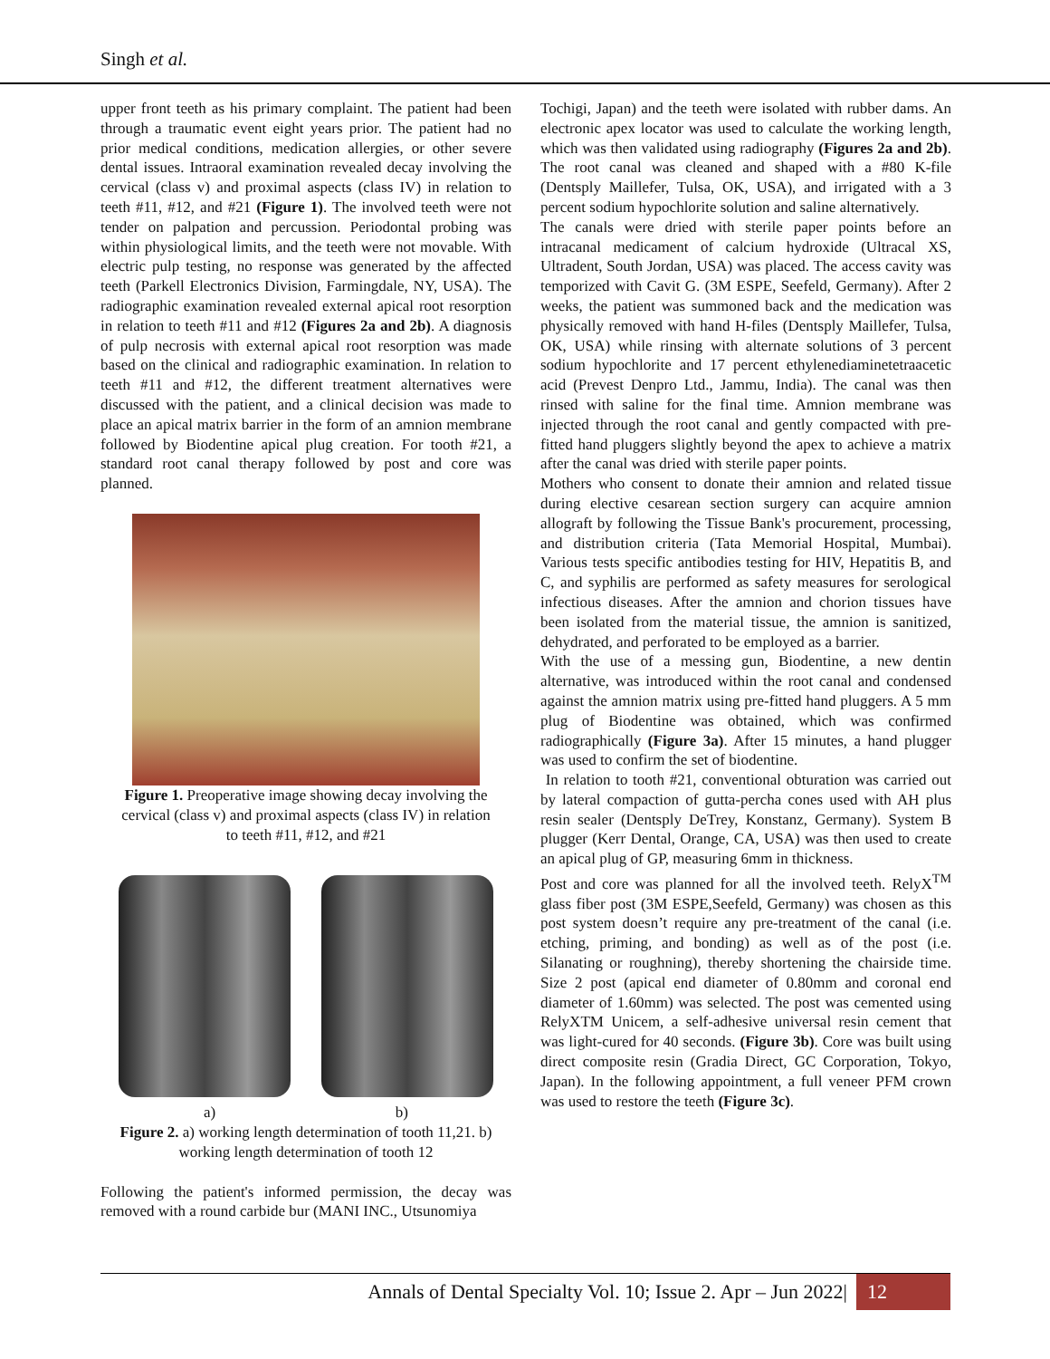Singh et al.
upper front teeth as his primary complaint. The patient had been through a traumatic event eight years prior. The patient had no prior medical conditions, medication allergies, or other severe dental issues. Intraoral examination revealed decay involving the cervical (class v) and proximal aspects (class IV) in relation to teeth #11, #12, and #21 (Figure 1). The involved teeth were not tender on palpation and percussion. Periodontal probing was within physiological limits, and the teeth were not movable. With electric pulp testing, no response was generated by the affected teeth (Parkell Electronics Division, Farmingdale, NY, USA). The radiographic examination revealed external apical root resorption in relation to teeth #11 and #12 (Figures 2a and 2b). A diagnosis of pulp necrosis with external apical root resorption was made based on the clinical and radiographic examination. In relation to teeth #11 and #12, the different treatment alternatives were discussed with the patient, and a clinical decision was made to place an apical matrix barrier in the form of an amnion membrane followed by Biodentine apical plug creation. For tooth #21, a standard root canal therapy followed by post and core was planned.
Figure 1. Preoperative image showing decay involving the cervical (class v) and proximal aspects (class IV) in relation to teeth #11, #12, and #21
a) b)
Figure 2. a) working length determination of tooth 11,21. b) working length determination of tooth 12
Following the patient's informed permission, the decay was removed with a round carbide bur (MANI INC., Utsunomiya
Tochigi, Japan) and the teeth were isolated with rubber dams. An electronic apex locator was used to calculate the working length, which was then validated using radiography (Figures 2a and 2b). The root canal was cleaned and shaped with a #80 K-file (Dentsply Maillefer, Tulsa, OK, USA), and irrigated with a 3 percent sodium hypochlorite solution and saline alternatively.
The canals were dried with sterile paper points before an intracanal medicament of calcium hydroxide (Ultracal XS, Ultradent, South Jordan, USA) was placed. The access cavity was temporized with Cavit G. (3M ESPE, Seefeld, Germany). After 2 weeks, the patient was summoned back and the medication was physically removed with hand H-files (Dentsply Maillefer, Tulsa, OK, USA) while rinsing with alternate solutions of 3 percent sodium hypochlorite and 17 percent ethylenediaminetetraacetic acid (Prevest Denpro Ltd., Jammu, India). The canal was then rinsed with saline for the final time. Amnion membrane was injected through the root canal and gently compacted with pre-fitted hand pluggers slightly beyond the apex to achieve a matrix after the canal was dried with sterile paper points.
Mothers who consent to donate their amnion and related tissue during elective cesarean section surgery can acquire amnion allograft by following the Tissue Bank's procurement, processing, and distribution criteria (Tata Memorial Hospital, Mumbai). Various tests specific antibodies testing for HIV, Hepatitis B, and C, and syphilis are performed as safety measures for serological infectious diseases. After the amnion and chorion tissues have been isolated from the material tissue, the amnion is sanitized, dehydrated, and perforated to be employed as a barrier.
With the use of a messing gun, Biodentine, a new dentin alternative, was introduced within the root canal and condensed against the amnion matrix using pre-fitted hand pluggers. A 5 mm plug of Biodentine was obtained, which was confirmed radiographically (Figure 3a). After 15 minutes, a hand plugger was used to confirm the set of biodentine.
In relation to tooth #21, conventional obturation was carried out by lateral compaction of gutta-percha cones used with AH plus resin sealer (Dentsply DeTrey, Konstanz, Germany). System B plugger (Kerr Dental, Orange, CA, USA) was then used to create an apical plug of GP, measuring 6mm in thickness.
Post and core was planned for all the involved teeth. RelyX<sup>TM</sup> glass fiber post (3M ESPE,Seefeld, Germany) was chosen as this post system doesn’t require any pre-treatment of the canal (i.e. etching, priming, and bonding) as well as of the post (i.e. Silanating or roughning), thereby shortening the chairside time. Size 2 post (apical end diameter of 0.80mm and coronal end diameter of 1.60mm) was selected. The post was cemented using RelyXTM Unicem, a self-adhesive universal resin cement that was light-cured for 40 seconds. (Figure 3b). Core was built using direct composite resin (Gradia Direct, GC Corporation, Tokyo, Japan). In the following appointment, a full veneer PFM crown was used to restore the teeth (Figure 3c).
Annals of Dental Specialty Vol. 10; Issue 2. Apr – Jun 2022| 12